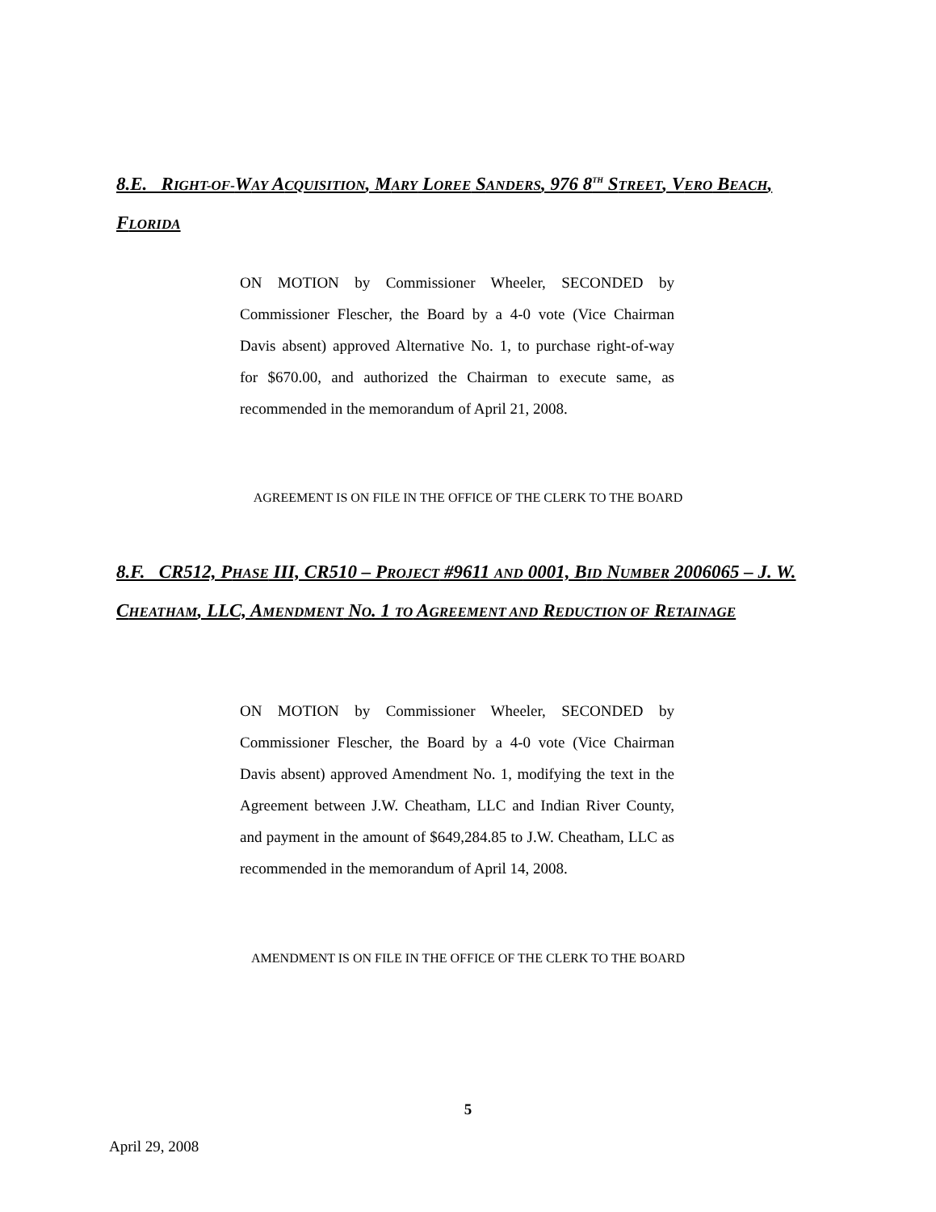8.E. RIGHT-OF-WAY ACQUISITION, MARY LOREE SANDERS, 976 8<sup>TH</sup> STREET, VERO BEACH, FLORIDA
ON MOTION by Commissioner Wheeler, SECONDED by Commissioner Flescher, the Board by a 4-0 vote (Vice Chairman Davis absent) approved Alternative No. 1, to purchase right-of-way for $670.00, and authorized the Chairman to execute same, as recommended in the memorandum of April 21, 2008.
AGREEMENT IS ON FILE IN THE OFFICE OF THE CLERK TO THE BOARD
8.F. CR512, PHASE III, CR510 – PROJECT #9611 AND 0001, BID NUMBER 2006065 – J. W. CHEATHAM, LLC, AMENDMENT NO. 1 TO AGREEMENT AND REDUCTION OF RETAINAGE
ON MOTION by Commissioner Wheeler, SECONDED by Commissioner Flescher, the Board by a 4-0 vote (Vice Chairman Davis absent) approved Amendment No. 1, modifying the text in the Agreement between J.W. Cheatham, LLC and Indian River County, and payment in the amount of $649,284.85 to J.W. Cheatham, LLC as recommended in the memorandum of April 14, 2008.
AMENDMENT IS ON FILE IN THE OFFICE OF THE CLERK TO THE BOARD
5
April 29, 2008